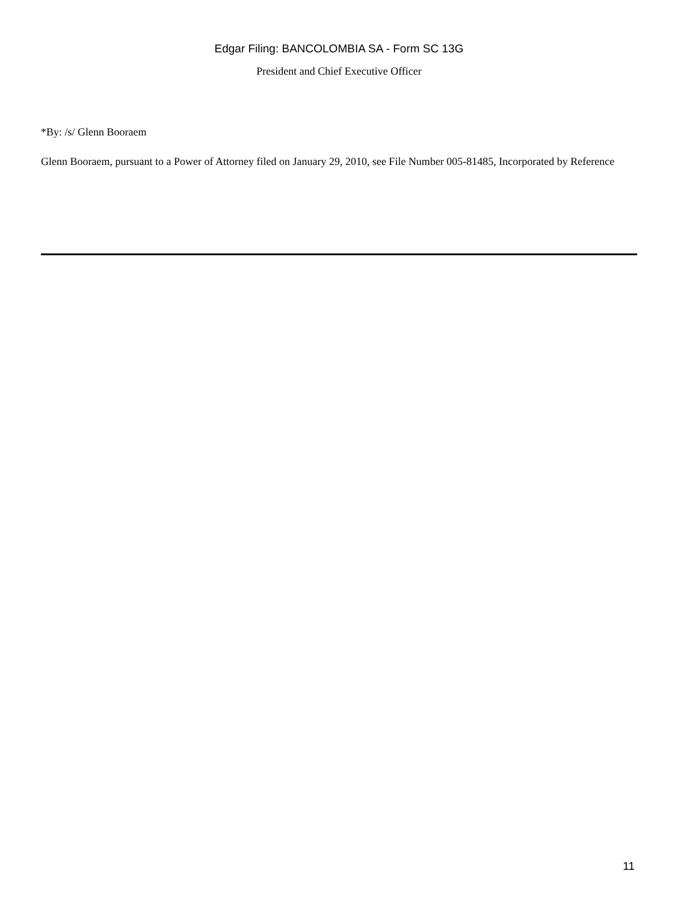Edgar Filing: BANCOLOMBIA SA - Form SC 13G
President and Chief Executive Officer
*By: /s/ Glenn Booraem
Glenn Booraem, pursuant to a Power of Attorney filed on January 29, 2010, see File Number 005-81485, Incorporated by Reference
11